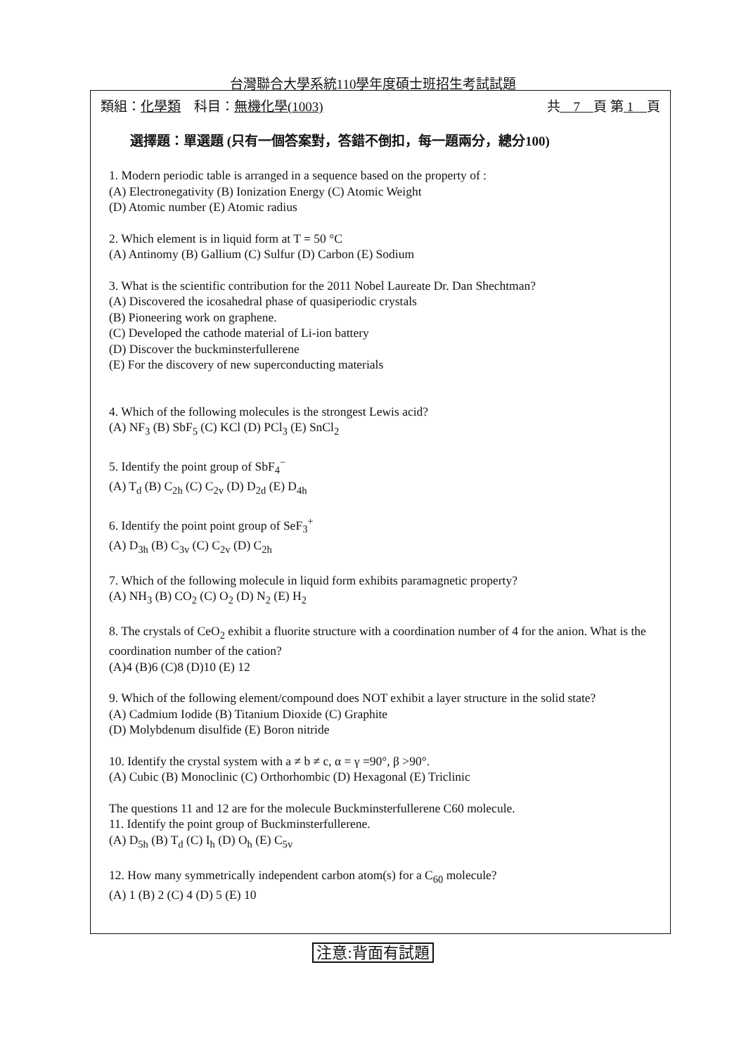台灣聯合大學系統110學年度碩士班招生考試試題
類組：化學類　科目：無機化學(1003) 共　7　頁 第 1　頁
選擇題：單選題 (只有一個答案對，答錯不倒扣，每一題兩分，總分100)
1. Modern periodic table is arranged in a sequence based on the property of :
(A) Electronegativity (B) Ionization Energy (C) Atomic Weight
(D) Atomic number (E) Atomic radius
2. Which element is in liquid form at T = 50 °C
(A) Antinomy (B) Gallium (C) Sulfur (D) Carbon (E) Sodium
3. What is the scientific contribution for the 2011 Nobel Laureate Dr. Dan Shechtman?
(A) Discovered the icosahedral phase of quasiperiodic crystals
(B) Pioneering work on graphene.
(C) Developed the cathode material of Li-ion battery
(D) Discover the buckminsterfullerene
(E) For the discovery of new superconducting materials
4. Which of the following molecules is the strongest Lewis acid?
(A) NF<sub>3</sub> (B) SbF<sub>5</sub> (C) KCl (D) PCl<sub>3</sub> (E) SnCl<sub>2</sub>
5. Identify the point group of SbF<sub>4</sub><sup>−</sup>
(A) T<sub>d</sub> (B) C<sub>2h</sub> (C) C<sub>2v</sub> (D) D<sub>2d</sub> (E) D<sub>4h</sub>
6. Identify the point point group of SeF<sub>3</sub><sup>+</sup>
(A) D<sub>3h</sub> (B) C<sub>3v</sub> (C) C<sub>2v</sub> (D) C<sub>2h</sub>
7. Which of the following molecule in liquid form exhibits paramagnetic property?
(A) NH<sub>3</sub> (B) CO<sub>2</sub> (C) O<sub>2</sub> (D) N<sub>2</sub> (E) H<sub>2</sub>
8. The crystals of CeO<sub>2</sub> exhibit a fluorite structure with a coordination number of 4 for the anion. What is the coordination number of the cation?
(A)4 (B)6 (C)8 (D)10 (E) 12
9. Which of the following element/compound does NOT exhibit a layer structure in the solid state?
(A) Cadmium Iodide (B) Titanium Dioxide (C) Graphite
(D) Molybdenum disulfide (E) Boron nitride
10. Identify the crystal system with a ≠ b ≠ c, α = γ =90°, β >90°.
(A) Cubic (B) Monoclinic (C) Orthorhombic (D) Hexagonal (E) Triclinic
The questions 11 and 12 are for the molecule Buckminsterfullerene C60 molecule.
11. Identify the point group of Buckminsterfullerene.
(A) D<sub>5h</sub> (B) T<sub>d</sub> (C) I<sub>h</sub> (D) O<sub>h</sub> (E) C<sub>5v</sub>
12. How many symmetrically independent carbon atom(s) for a C<sub>60</sub> molecule?
(A) 1 (B) 2 (C) 4 (D) 5 (E) 10
注意:背面有試題